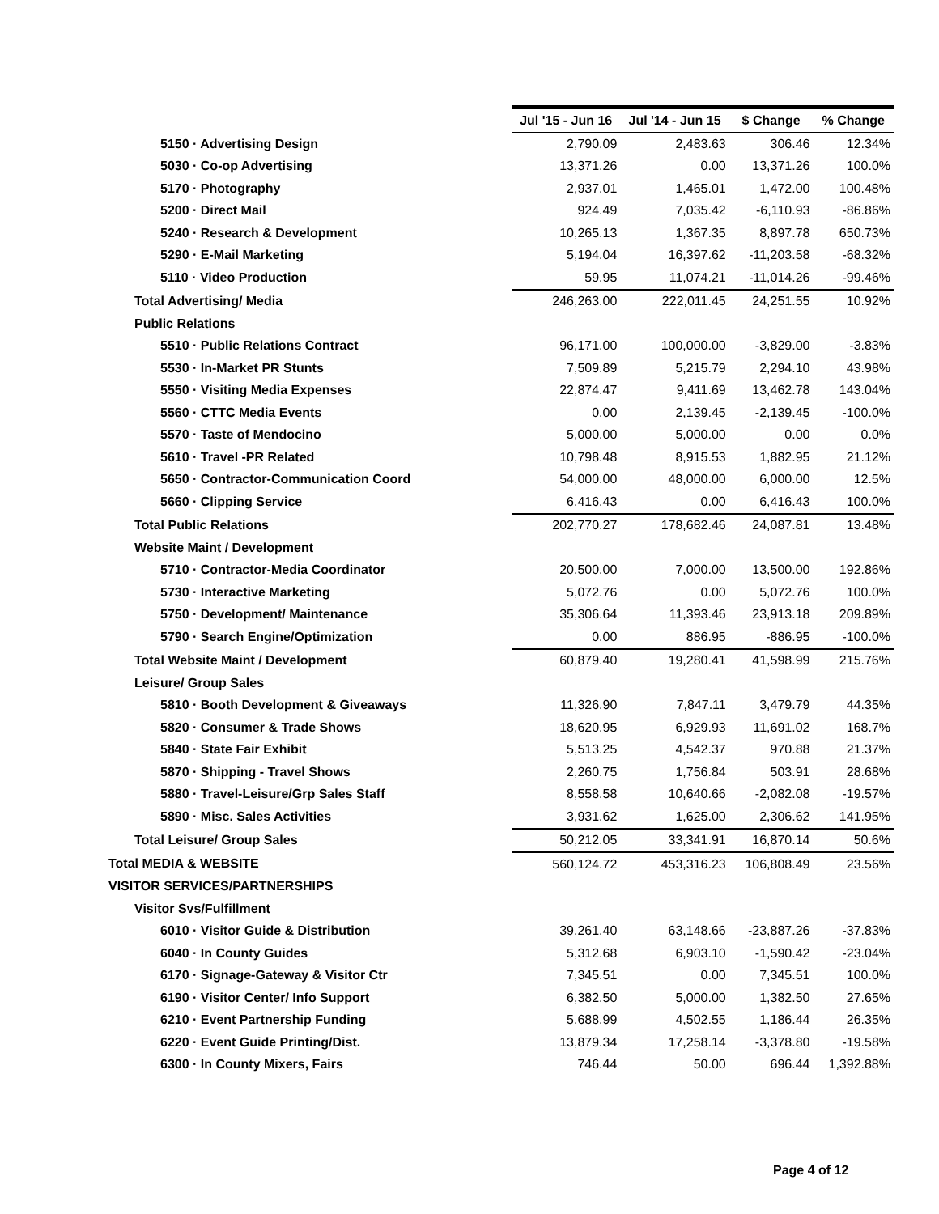| | Jul '15 - Jun 16 | Jul '14 - Jun 15 | $ Change | % Change |
| --- | --- | --- | --- | --- |
| 5150 · Advertising Design | 2,790.09 | 2,483.63 | 306.46 | 12.34% |
| 5030 · Co-op Advertising | 13,371.26 | 0.00 | 13,371.26 | 100.0% |
| 5170 · Photography | 2,937.01 | 1,465.01 | 1,472.00 | 100.48% |
| 5200 · Direct Mail | 924.49 | 7,035.42 | -6,110.93 | -86.86% |
| 5240 · Research & Development | 10,265.13 | 1,367.35 | 8,897.78 | 650.73% |
| 5290 · E-Mail Marketing | 5,194.04 | 16,397.62 | -11,203.58 | -68.32% |
| 5110 · Video Production | 59.95 | 11,074.21 | -11,014.26 | -99.46% |
| Total Advertising/ Media | 246,263.00 | 222,011.45 | 24,251.55 | 10.92% |
| Public Relations | | | | |
| 5510 · Public Relations Contract | 96,171.00 | 100,000.00 | -3,829.00 | -3.83% |
| 5530 · In-Market PR Stunts | 7,509.89 | 5,215.79 | 2,294.10 | 43.98% |
| 5550 · Visiting Media Expenses | 22,874.47 | 9,411.69 | 13,462.78 | 143.04% |
| 5560 · CTTC Media Events | 0.00 | 2,139.45 | -2,139.45 | -100.0% |
| 5570 · Taste of Mendocino | 5,000.00 | 5,000.00 | 0.00 | 0.0% |
| 5610 · Travel -PR Related | 10,798.48 | 8,915.53 | 1,882.95 | 21.12% |
| 5650 · Contractor-Communication Coord | 54,000.00 | 48,000.00 | 6,000.00 | 12.5% |
| 5660 · Clipping Service | 6,416.43 | 0.00 | 6,416.43 | 100.0% |
| Total Public Relations | 202,770.27 | 178,682.46 | 24,087.81 | 13.48% |
| Website Maint / Development | | | | |
| 5710 · Contractor-Media Coordinator | 20,500.00 | 7,000.00 | 13,500.00 | 192.86% |
| 5730 · Interactive Marketing | 5,072.76 | 0.00 | 5,072.76 | 100.0% |
| 5750 · Development/ Maintenance | 35,306.64 | 11,393.46 | 23,913.18 | 209.89% |
| 5790 · Search Engine/Optimization | 0.00 | 886.95 | -886.95 | -100.0% |
| Total Website Maint / Development | 60,879.40 | 19,280.41 | 41,598.99 | 215.76% |
| Leisure/ Group Sales | | | | |
| 5810 · Booth Development & Giveaways | 11,326.90 | 7,847.11 | 3,479.79 | 44.35% |
| 5820 · Consumer & Trade Shows | 18,620.95 | 6,929.93 | 11,691.02 | 168.7% |
| 5840 · State Fair Exhibit | 5,513.25 | 4,542.37 | 970.88 | 21.37% |
| 5870 · Shipping - Travel Shows | 2,260.75 | 1,756.84 | 503.91 | 28.68% |
| 5880 · Travel-Leisure/Grp Sales Staff | 8,558.58 | 10,640.66 | -2,082.08 | -19.57% |
| 5890 · Misc. Sales Activities | 3,931.62 | 1,625.00 | 2,306.62 | 141.95% |
| Total Leisure/ Group Sales | 50,212.05 | 33,341.91 | 16,870.14 | 50.6% |
| Total MEDIA & WEBSITE | 560,124.72 | 453,316.23 | 106,808.49 | 23.56% |
| VISITOR SERVICES/PARTNERSHIPS | | | | |
| Visitor Svs/Fulfillment | | | | |
| 6010 · Visitor Guide & Distribution | 39,261.40 | 63,148.66 | -23,887.26 | -37.83% |
| 6040 · In County Guides | 5,312.68 | 6,903.10 | -1,590.42 | -23.04% |
| 6170 · Signage-Gateway & Visitor Ctr | 7,345.51 | 0.00 | 7,345.51 | 100.0% |
| 6190 · Visitor Center/ Info Support | 6,382.50 | 5,000.00 | 1,382.50 | 27.65% |
| 6210 · Event Partnership Funding | 5,688.99 | 4,502.55 | 1,186.44 | 26.35% |
| 6220 · Event Guide Printing/Dist. | 13,879.34 | 17,258.14 | -3,378.80 | -19.58% |
| 6300 · In County Mixers, Fairs | 746.44 | 50.00 | 696.44 | 1,392.88% |
Page 4 of 12